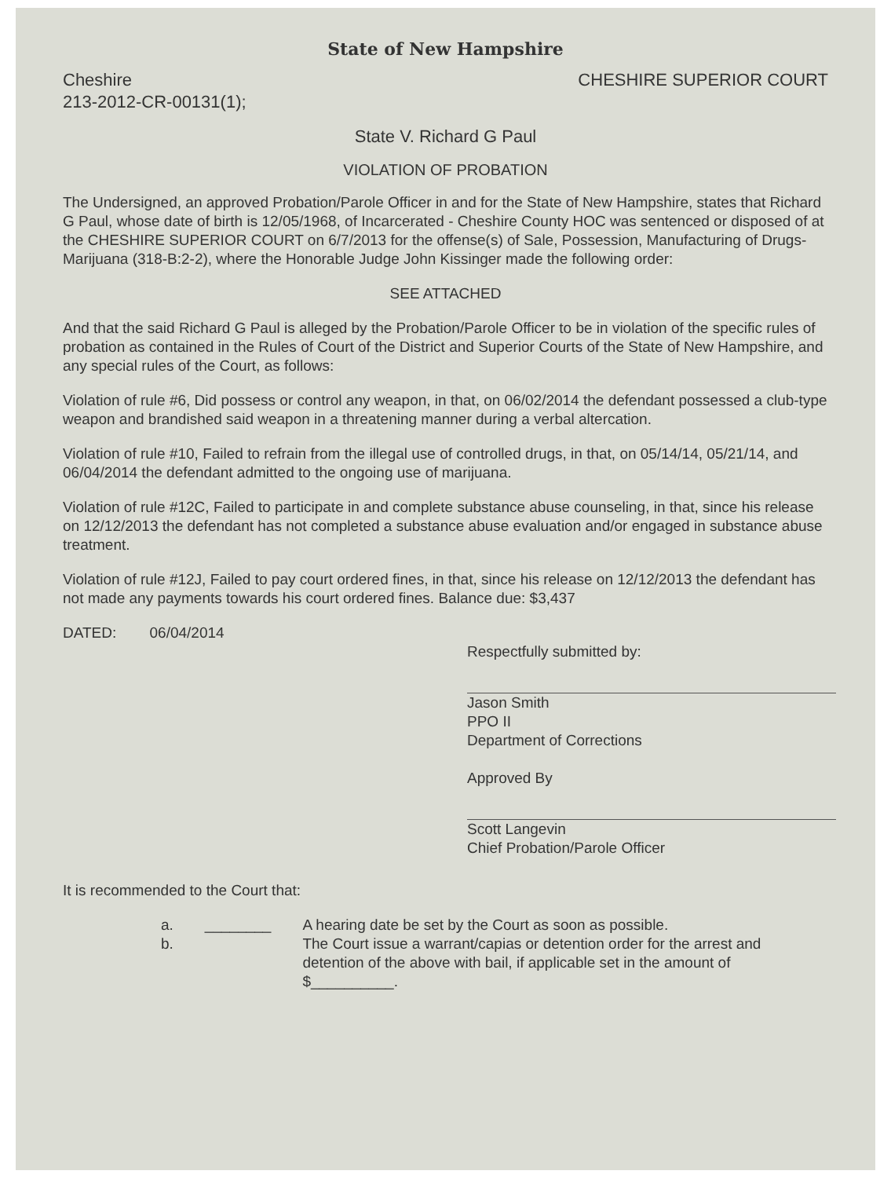State of New Hampshire
Cheshire
213-2012-CR-00131(1);
CHESHIRE SUPERIOR COURT
State V. Richard G Paul
VIOLATION OF PROBATION
The Undersigned, an approved Probation/Parole Officer in and for the State of New Hampshire, states that Richard G Paul, whose date of birth is 12/05/1968, of Incarcerated - Cheshire County HOC was sentenced or disposed of at the CHESHIRE SUPERIOR COURT on 6/7/2013 for the offense(s) of Sale, Possession, Manufacturing of Drugs-Marijuana (318-B:2-2), where the Honorable Judge John Kissinger made the following order:
SEE ATTACHED
And that the said Richard G Paul is alleged by the Probation/Parole Officer to be in violation of the specific rules of probation as contained in the Rules of Court of the District and Superior Courts of the State of New Hampshire, and any special rules of the Court, as follows:
Violation of rule #6, Did possess or control any weapon, in that, on 06/02/2014 the defendant possessed a club-type weapon and brandished said weapon in a threatening manner during a verbal altercation.
Violation of rule #10, Failed to refrain from the illegal use of controlled drugs, in that, on 05/14/14, 05/21/14, and 06/04/2014 the defendant admitted to the ongoing use of marijuana.
Violation of rule #12C, Failed to participate in and complete substance abuse counseling, in that, since his release on 12/12/2013 the defendant has not completed a substance abuse evaluation and/or engaged in substance abuse treatment.
Violation of rule #12J, Failed to pay court ordered fines, in that, since his release on 12/12/2013 the defendant has not made any payments towards his court ordered fines. Balance due: $3,437
DATED: 06/04/2014
Respectfully submitted by:
Jason Smith
PPO II
Department of Corrections
Approved By
Scott Langevin
Chief Probation/Parole Officer
It is recommended to the Court that:
a.
b.
________ A hearing date be set by the Court as soon as possible.
The Court issue a warrant/capias or detention order for the arrest and detention of the above with bail, if applicable set in the amount of
$__________.